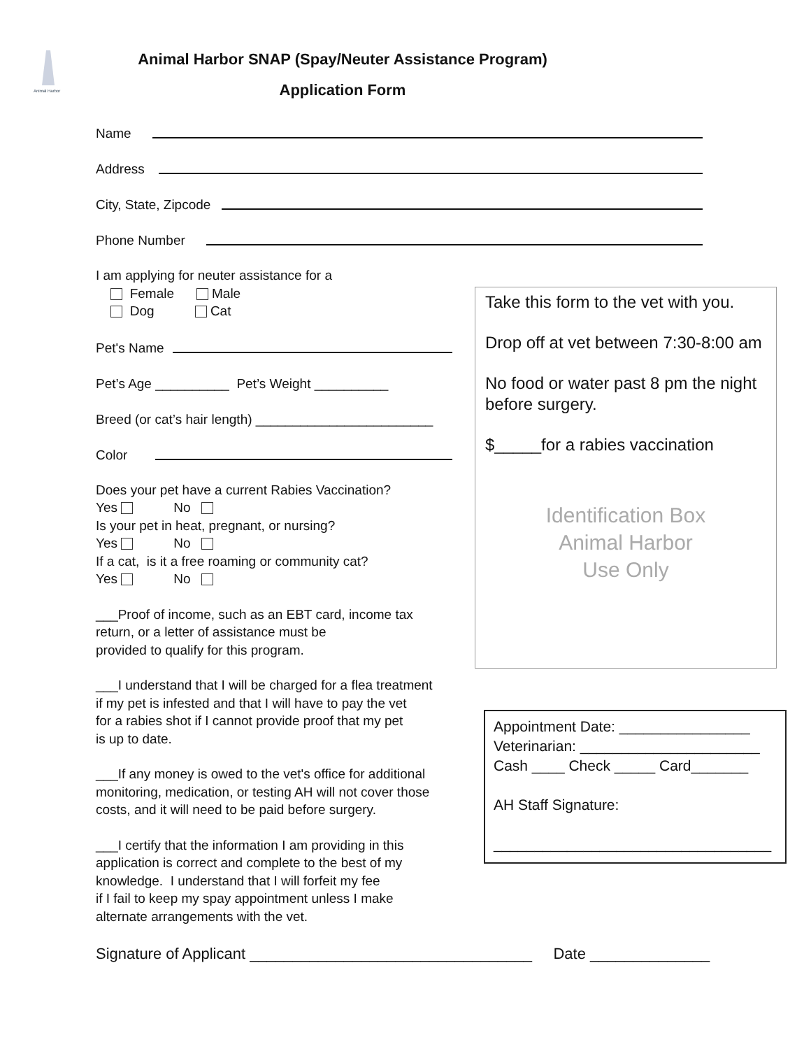Animal Harbor
Animal Harbor SNAP (Spay/Neuter Assistance Program)
Application Form
Name
Address
City, State, Zipcode
Phone Number
I am applying for neuter assistance for a
Female Male
Dog Cat
Pet's Name
Pet’s Age __________ Pet’s Weight __________
Breed (or cat’s hair length) ________________________
Color
Does your pet have a current Rabies Vaccination?
Yes No
Is your pet in heat, pregnant, or nursing?
Yes No
If a cat, is it a free roaming or community cat?
Yes No
___Proof of income, such as an EBT card, income tax
return, or a letter of assistance must be
provided to qualify for this program.
___I understand that I will be charged for a flea treatment
if my pet is infested and that I will have to pay the vet
for a rabies shot if I cannot provide proof that my pet
is up to date.
___If any money is owed to the vet's office for additional
monitoring, medication, or testing AH will not cover those
costs, and it will need to be paid before surgery.
___I certify that the information I am providing in this
application is correct and complete to the best of my
knowledge. I understand that I will forfeit my fee
if I fail to keep my spay appointment unless I make
alternate arrangements with the vet.
Signature of Applicant _________________________________ Date ______________
Take this form to the vet with you.
Drop off at vet between 7:30-8:00 am
No food or water past 8 pm the night before surgery.
$_____for a rabies vaccination
Identification Box
Animal Harbor
Use Only
Appointment Date: ________________
Veterinarian: ______________________
Cash ____ Check _____ Card_______
AH Staff Signature:
__________________________________